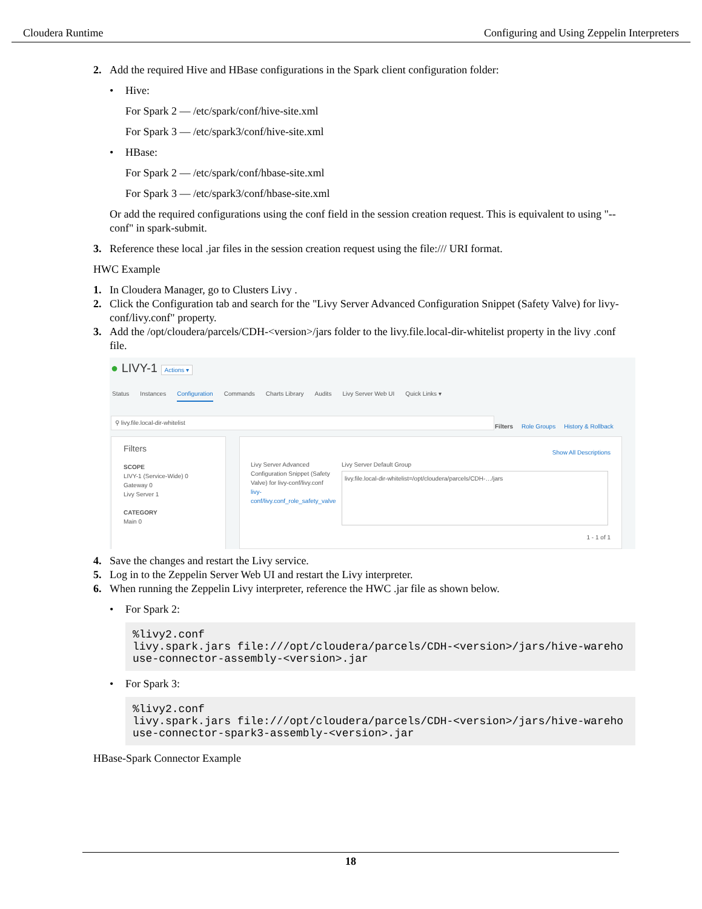Cloudera Runtime Configuring and Using Zeppelin Interpreters
2. Add the required Hive and HBase configurations in the Spark client configuration folder:
• Hive:
For Spark 2 — /etc/spark/conf/hive-site.xml
For Spark 3 — /etc/spark3/conf/hive-site.xml
• HBase:
For Spark 2 — /etc/spark/conf/hbase-site.xml
For Spark 3 — /etc/spark3/conf/hbase-site.xml
Or add the required configurations using the conf field in the session creation request. This is equivalent to using "--conf" in spark-submit.
3. Reference these local .jar files in the session creation request using the file:/// URI format.
HWC Example
1. In Cloudera Manager, go to Clusters Livy .
2. Click the Configuration tab and search for the "Livy Server Advanced Configuration Snippet (Safety Valve) for livy-conf/livy.conf" property.
3. Add the /opt/cloudera/parcels/CDH-<version>/jars folder to the livy.file.local-dir-whitelist property in the livy .conf file.
● LIVY-1 Actions ▾
Status Instances Configuration Commands Charts Library Audits Livy Server Web UI Quick Links ▾
⚲ livy.file.local-dir-whitelist
Filters Role Groups History & Rollback
Filters
SCOPE
LIVY-1 (Service-Wide) 0
Gateway 0
Livy Server 1
CATEGORY
Main 0
Show All Descriptions
Livy Server Advanced Configuration Snippet (Safety Valve) for livy-conf/livy.conf
livy-conf/livy.conf_role_safety_valve
Livy Server Default Group
livy.file.local-dir-whitelist=/opt/cloudera/parcels/CDH-…/jars
1 - 1 of 1
4. Save the changes and restart the Livy service.
5. Log in to the Zeppelin Server Web UI and restart the Livy interpreter.
6. When running the Zeppelin Livy interpreter, reference the HWC .jar file as shown below.
• For Spark 2:
%livy2.conf
livy.spark.jars file:///opt/cloudera/parcels/CDH-<version>/jars/hive-warehouse-connector-assembly-<version>.jar
• For Spark 3:
%livy2.conf
livy.spark.jars file:///opt/cloudera/parcels/CDH-<version>/jars/hive-warehouse-connector-spark3-assembly-<version>.jar
HBase-Spark Connector Example
18